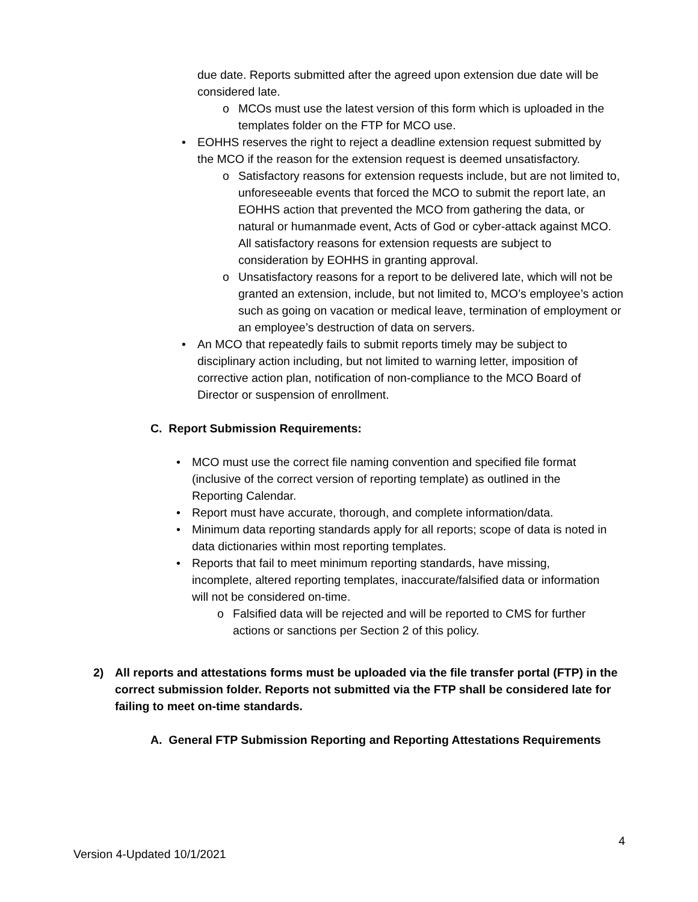due date. Reports submitted after the agreed upon extension due date will be considered late.
o MCOs must use the latest version of this form which is uploaded in the templates folder on the FTP for MCO use.
• EOHHS reserves the right to reject a deadline extension request submitted by the MCO if the reason for the extension request is deemed unsatisfactory.
o Satisfactory reasons for extension requests include, but are not limited to, unforeseeable events that forced the MCO to submit the report late, an EOHHS action that prevented the MCO from gathering the data, or natural or humanmade event, Acts of God or cyber-attack against MCO. All satisfactory reasons for extension requests are subject to consideration by EOHHS in granting approval.
o Unsatisfactory reasons for a report to be delivered late, which will not be granted an extension, include, but not limited to, MCO’s employee’s action such as going on vacation or medical leave, termination of employment or an employee’s destruction of data on servers.
• An MCO that repeatedly fails to submit reports timely may be subject to disciplinary action including, but not limited to warning letter, imposition of corrective action plan, notification of non-compliance to the MCO Board of Director or suspension of enrollment.
C. Report Submission Requirements:
• MCO must use the correct file naming convention and specified file format (inclusive of the correct version of reporting template) as outlined in the Reporting Calendar.
• Report must have accurate, thorough, and complete information/data.
• Minimum data reporting standards apply for all reports; scope of data is noted in data dictionaries within most reporting templates.
• Reports that fail to meet minimum reporting standards, have missing, incomplete, altered reporting templates, inaccurate/falsified data or information will not be considered on-time.
o Falsified data will be rejected and will be reported to CMS for further actions or sanctions per Section 2 of this policy.
2)
All reports and attestations forms must be uploaded via the file transfer portal (FTP) in the correct submission folder. Reports not submitted via the FTP shall be considered late for failing to meet on-time standards.
A. General FTP Submission Reporting and Reporting Attestations Requirements
4
Version 4-Updated 10/1/2021